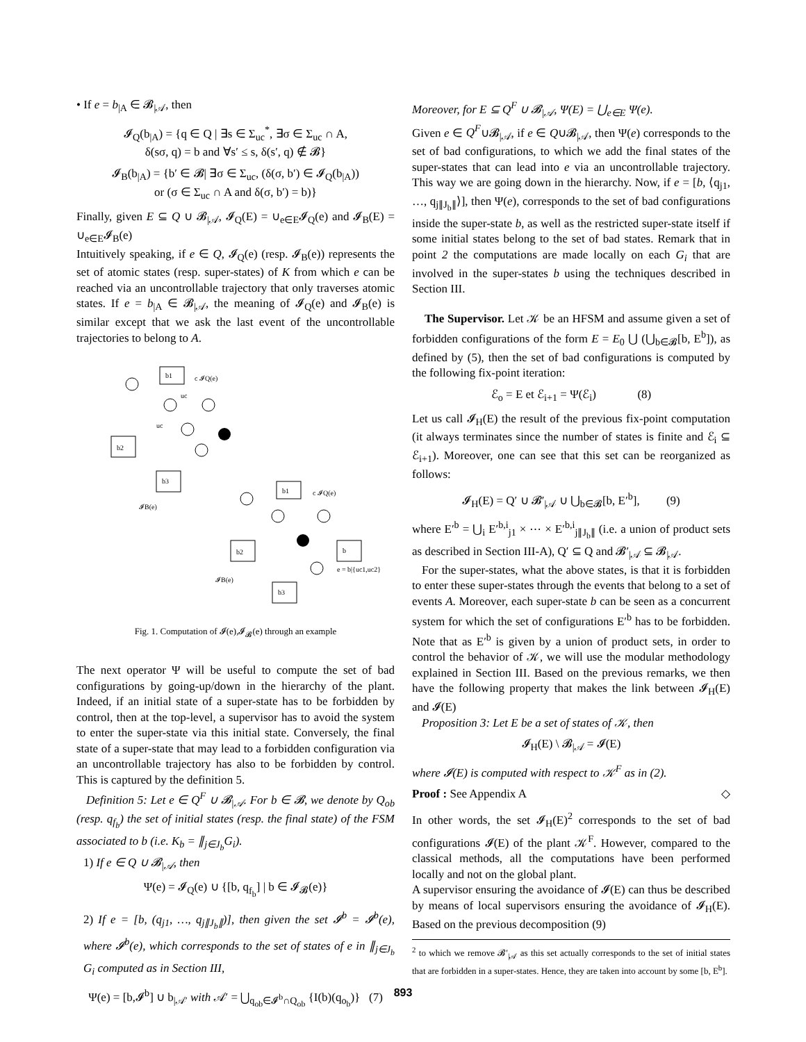• If e = b<sub>|A</sub> ∈ 𝓑<sub>|𝒜</sub>, then
𝓘<sub>Q</sub>(b<sub>|A</sub>) = {q ∈ Q | ∃s ∈ Σ<sub>uc</sub><sup>*</sup>, ∃σ ∈ Σ<sub>uc</sub> ∩ A,
δ(sσ, q) = b and ∀s′ ≤ s, δ(s′, q) ∉ 𝓑}
𝓘<sub>B</sub>(b<sub>|A</sub>) = {b′ ∈ 𝓑| ∃σ ∈ Σ<sub>uc</sub>, (δ(σ, b′) ∈ 𝓘<sub>Q</sub>(b<sub>|A</sub>))
or (σ ∈ Σ<sub>uc</sub> ∩ A and δ(σ, b′) = b)}
Finally, given E ⊆ Q ∪ 𝓑<sub>|𝒜</sub>, 𝓘<sub>Q</sub>(E) = ∪<sub>e∈E</sub>𝓘<sub>Q</sub>(e) and 𝓘<sub>B</sub>(E) = ∪<sub>e∈E</sub>𝓘<sub>B</sub>(e)
Intuitively speaking, if e ∈ Q, 𝓘<sub>Q</sub>(e) (resp. 𝓘<sub>B</sub>(e)) represents the set of atomic states (resp. super-states) of K from which e can be reached via an uncontrollable trajectory that only traverses atomic states. If e = b<sub>|A</sub> ∈ 𝓑<sub>|𝒜</sub>, the meaning of 𝓘<sub>Q</sub>(e) and 𝓘<sub>B</sub>(e) is similar except that we ask the last event of the uncontrollable trajectories to belong to A.
b1
b2
b3
c 𝓘Q(e)
uc
uc
𝓘B(e)
b1
b2
b
b3
c 𝓘Q(e)
e = b|{uc1,uc2}
𝓘B(e)
Fig. 1. Computation of 𝓘(e),𝓘<sub>𝓑</sub>(e) through an example
The next operator Ψ will be useful to compute the set of bad configurations by going-up/down in the hierarchy of the plant. Indeed, if an initial state of a super-state has to be forbidden by control, then at the top-level, a supervisor has to avoid the system to enter the super-state via this initial state. Conversely, the final state of a super-state that may lead to a forbidden configuration via an uncontrollable trajectory has also to be forbidden by control. This is captured by the definition 5.
Definition 5: Let e ∈ Q<sup>F</sup> ∪ 𝓑<sub>|𝒜</sub>. For b ∈ 𝓑, we denote by Q<sub>ob</sub> (resp. q<sub>f<sub>b</sub></sub>) the set of initial states (resp. the final state) of the FSM associated to b (i.e. K<sub>b</sub> = ∥<sub>j∈J<sub>b</sub></sub>G<sub>i</sub>).
1) If e ∈ Q ∪ 𝓑<sub>|𝒜</sub>, then
Ψ(e) = 𝓘<sub>Q</sub>(e) ∪ {[b, q<sub>f<sub>b</sub></sub>] | b ∈ 𝓘<sub>𝓑</sub>(e)}
2) If e = [b, (q<sub>j1</sub>, …, q<sub>j∥J<sub>b</sub>∥</sub>)], then given the set 𝓘<sup>b</sup> = 𝓘<sup>b</sup>(e), where 𝓘<sup>b</sup>(e), which corresponds to the set of states of e in ∥<sub>j∈J<sub>b</sub></sub> G<sub>i</sub> computed as in Section III,
Ψ(e) = [b,𝓘<sup>b</sup>] ∪ b<sub>|𝒜′</sub> with 𝒜′ = ⋃<sub>q<sub>ob</sub>∈𝓘<sup>b</sup>∩Q<sub>ob</sub></sub> {I(b)(q<sub>o<sub>b</sub></sub>)} (7)
Moreover, for E ⊆ Q<sup>F</sup> ∪ 𝓑<sub>|𝒜</sub>, Ψ(E) = ⋃<sub>e∈E</sub> Ψ(e).
Given e ∈ Q<sup>F</sup>∪𝓑<sub>|𝒜</sub>, if e ∈ Q∪𝓑<sub>|𝒜</sub>, then Ψ(e) corresponds to the set of bad configurations, to which we add the final states of the super-states that can lead into e via an uncontrollable trajectory. This way we are going down in the hierarchy. Now, if e = [b, ⟨q<sub>j1</sub>, …, q<sub>j∥J<sub>b</sub>∥</sub>⟩], then Ψ(e), corresponds to the set of bad configurations inside the super-state b, as well as the restricted super-state itself if some initial states belong to the set of bad states. Remark that in point 2 the computations are made locally on each G<sub>i</sub> that are involved in the super-states b using the techniques described in Section III.
The Supervisor. Let 𝒦 be an HFSM and assume given a set of forbidden configurations of the form E = E<sub>0</sub> ⋃ (⋃<sub>b∈𝓑</sub>[b, E<sup>b</sup>]), as defined by (5), then the set of bad configurations is computed by the following fix-point iteration:
ℰ<sub>o</sub> = E et ℰ<sub>i+1</sub> = Ψ(ℰ<sub>i</sub>) (8)
Let us call 𝓘<sub>H</sub>(E) the result of the previous fix-point computation (it always terminates since the number of states is finite and ℰ<sub>i</sub> ⊆ ℰ<sub>i+1</sub>). Moreover, one can see that this set can be reorganized as follows:
𝓘<sub>H</sub>(E) = Q′ ∪ 𝓑′<sub>|𝒜</sub> ∪ ⋃<sub>b∈𝓑</sub>[b, E′<sup>b</sup>], (9)
where E′<sup>b</sup> = ⋃<sub>i</sub> E′<sup>b,i</sup><sub>j1</sub> × ⋯ × E′<sup>b,i</sup><sub>j∥J<sub>b</sub>∥</sub> (i.e. a union of product sets as described in Section III-A), Q′ ⊆ Q and 𝓑′<sub>|𝒜</sub> ⊆ 𝓑<sub>|𝒜</sub>.
For the super-states, what the above states, is that it is forbidden to enter these super-states through the events that belong to a set of events A. Moreover, each super-state b can be seen as a concurrent system for which the set of configurations E′<sup>b</sup> has to be forbidden. Note that as E′<sup>b</sup> is given by a union of product sets, in order to control the behavior of 𝒦, we will use the modular methodology explained in Section III. Based on the previous remarks, we then have the following property that makes the link between 𝓘<sub>H</sub>(E) and 𝓘(E)
Proposition 3: Let E be a set of states of 𝒦, then
𝓘<sub>H</sub>(E) \ 𝓑<sub>|𝒜</sub> = 𝓘(E)
where 𝓘(E) is computed with respect to 𝒦<sup>F</sup> as in (2).
Proof : See Appendix A ◇
In other words, the set 𝓘<sub>H</sub>(E)<sup>2</sup> corresponds to the set of bad configurations 𝓘(E) of the plant 𝒦<sup>F</sup>. However, compared to the classical methods, all the computations have been performed locally and not on the global plant.
A supervisor ensuring the avoidance of 𝓘(E) can thus be described by means of local supervisors ensuring the avoidance of 𝓘<sub>H</sub>(E). Based on the previous decomposition (9)
<sup>2</sup> to which we remove 𝓑′<sub>|𝒜</sub> as this set actually corresponds to the set of initial states that are forbidden in a super-states. Hence, they are taken into account by some [b, E<sup>b</sup>].
893